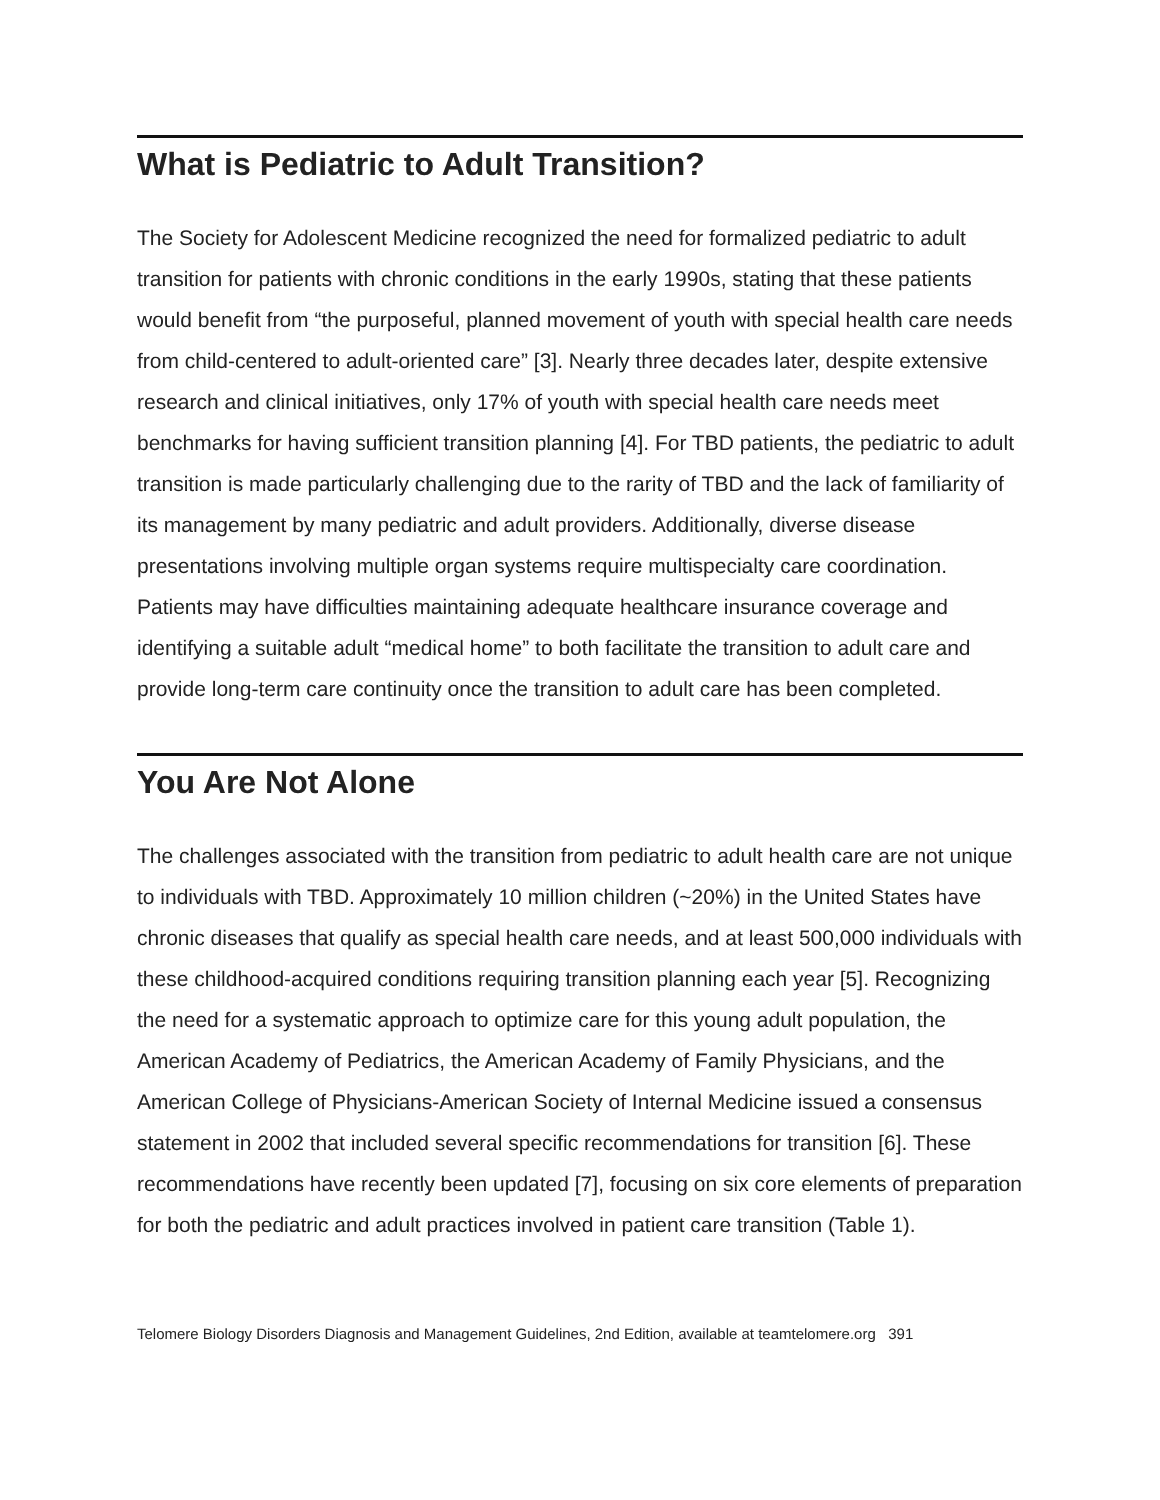What is Pediatric to Adult Transition?
The Society for Adolescent Medicine recognized the need for formalized pediatric to adult transition for patients with chronic conditions in the early 1990s, stating that these patients would benefit from “the purposeful, planned movement of youth with special health care needs from child-centered to adult-oriented care” [3]. Nearly three decades later, despite extensive research and clinical initiatives, only 17% of youth with special health care needs meet benchmarks for having sufficient transition planning [4]. For TBD patients, the pediatric to adult transition is made particularly challenging due to the rarity of TBD and the lack of familiarity of its management by many pediatric and adult providers. Additionally, diverse disease presentations involving multiple organ systems require multispecialty care coordination. Patients may have difficulties maintaining adequate healthcare insurance coverage and identifying a suitable adult “medical home” to both facilitate the transition to adult care and provide long-term care continuity once the transition to adult care has been completed.
You Are Not Alone
The challenges associated with the transition from pediatric to adult health care are not unique to individuals with TBD. Approximately 10 million children (~20%) in the United States have chronic diseases that qualify as special health care needs, and at least 500,000 individuals with these childhood-acquired conditions requiring transition planning each year [5]. Recognizing the need for a systematic approach to optimize care for this young adult population, the American Academy of Pediatrics, the American Academy of Family Physicians, and the American College of Physicians-American Society of Internal Medicine issued a consensus statement in 2002 that included several specific recommendations for transition [6]. These recommendations have recently been updated [7], focusing on six core elements of preparation for both the pediatric and adult practices involved in patient care transition (Table 1).
Telomere Biology Disorders Diagnosis and Management Guidelines, 2nd Edition, available at teamtelomere.org 391